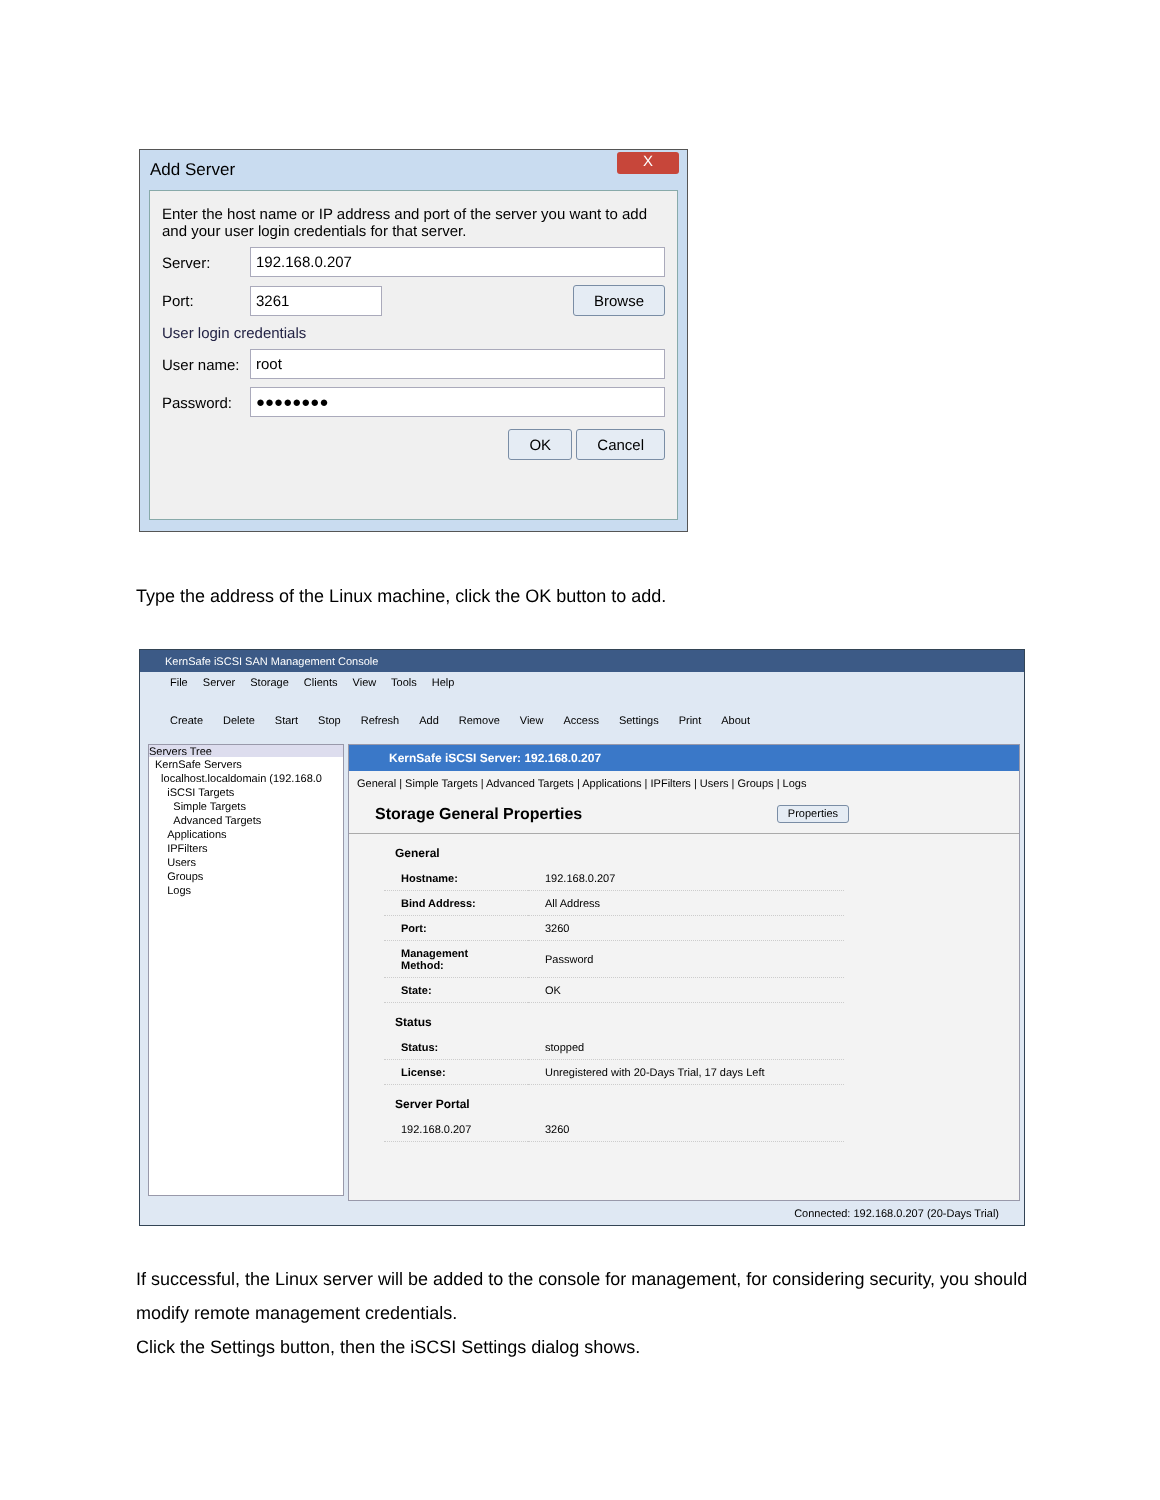Add Server
X
Enter the host name or IP address and port of the server you want to add and your user login credentials for that server.
Server: 192.168.0.207
Port: 3261 Browse
User login credentials
User name: root
Password: ●●●●●●●●
OK Cancel
Type the address of the Linux machine, click the OK button to add.
KernSafe iSCSI SAN Management Console
File Server Storage Clients View Tools Help
Create Delete Start Stop Refresh Add Remove View Access Settings Print About
Servers Tree
KernSafe Servers
localhost.localdomain (192.168.0
iSCSI Targets
Simple Targets
Advanced Targets
Applications
IPFilters
Users
Groups
Logs
KernSafe iSCSI Server: 192.168.0.207
General | Simple Targets | Advanced Targets | Applications | IPFilters | Users | Groups | Logs
Storage General Properties Properties
General
| Hostname: | 192.168.0.207 |
| Bind Address: | All Address |
| Port: | 3260 |
| Management Method: | Password |
| State: | OK |
Status
| Status: | stopped |
| License: | Unregistered with 20-Days Trial, 17 days Left |
Server Portal
| 192.168.0.207 | 3260 |
Connected: 192.168.0.207 (20-Days Trial)
If successful, the Linux server will be added to the console for management, for considering security, you should modify remote management credentials.
Click the Settings button, then the iSCSI Settings dialog shows.